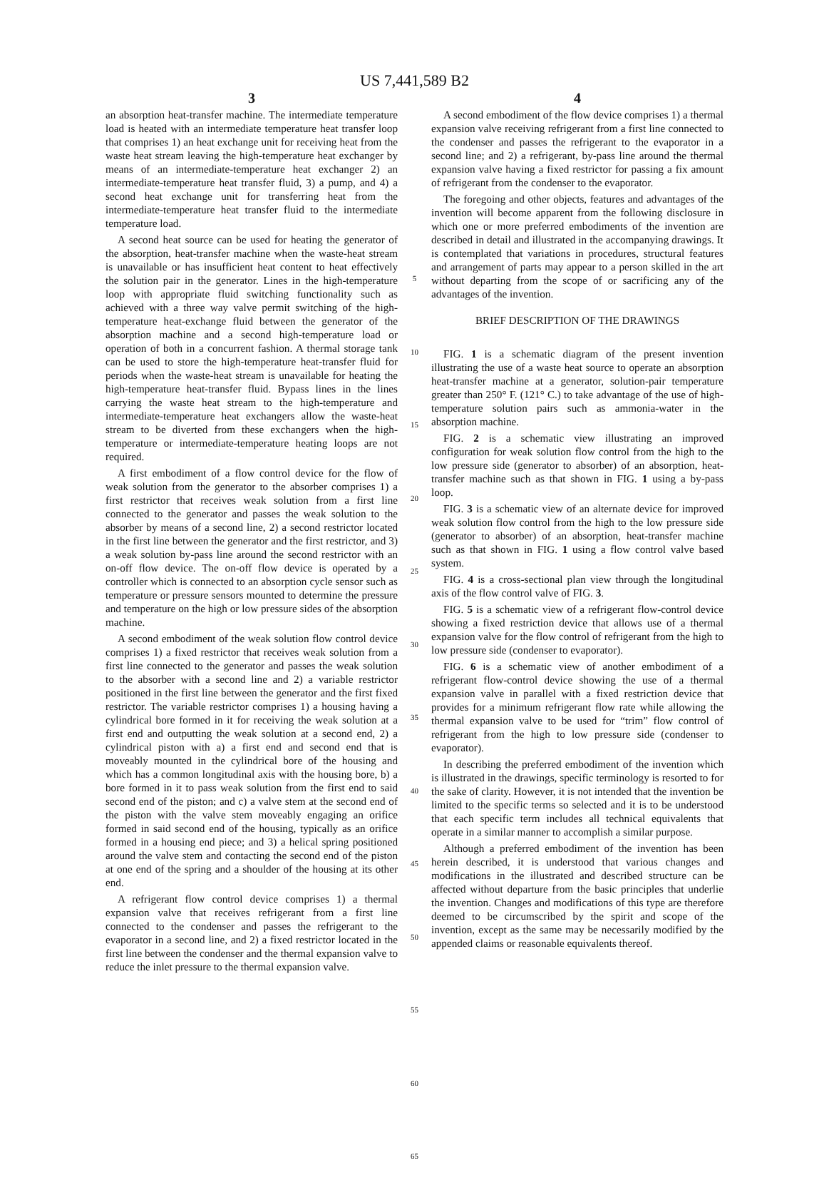US 7,441,589 B2
3
an absorption heat-transfer machine. The intermediate temperature load is heated with an intermediate temperature heat transfer loop that comprises 1) an heat exchange unit for receiving heat from the waste heat stream leaving the high-temperature heat exchanger by means of an intermediate-temperature heat exchanger 2) an intermediate-temperature heat transfer fluid, 3) a pump, and 4) a second heat exchange unit for transferring heat from the intermediate-temperature heat transfer fluid to the intermediate temperature load.
A second heat source can be used for heating the generator of the absorption, heat-transfer machine when the waste-heat stream is unavailable or has insufficient heat content to heat effectively the solution pair in the generator. Lines in the high-temperature loop with appropriate fluid switching functionality such as achieved with a three way valve permit switching of the high-temperature heat-exchange fluid between the generator of the absorption machine and a second high-temperature load or operation of both in a concurrent fashion. A thermal storage tank can be used to store the high-temperature heat-transfer fluid for periods when the waste-heat stream is unavailable for heating the high-temperature heat-transfer fluid. Bypass lines in the lines carrying the waste heat stream to the high-temperature and intermediate-temperature heat exchangers allow the waste-heat stream to be diverted from these exchangers when the high-temperature or intermediate-temperature heating loops are not required.
A first embodiment of a flow control device for the flow of weak solution from the generator to the absorber comprises 1) a first restrictor that receives weak solution from a first line connected to the generator and passes the weak solution to the absorber by means of a second line, 2) a second restrictor located in the first line between the generator and the first restrictor, and 3) a weak solution by-pass line around the second restrictor with an on-off flow device. The on-off flow device is operated by a controller which is connected to an absorption cycle sensor such as temperature or pressure sensors mounted to determine the pressure and temperature on the high or low pressure sides of the absorption machine.
A second embodiment of the weak solution flow control device comprises 1) a fixed restrictor that receives weak solution from a first line connected to the generator and passes the weak solution to the absorber with a second line and 2) a variable restrictor positioned in the first line between the generator and the first fixed restrictor. The variable restrictor comprises 1) a housing having a cylindrical bore formed in it for receiving the weak solution at a first end and outputting the weak solution at a second end, 2) a cylindrical piston with a) a first end and second end that is moveably mounted in the cylindrical bore of the housing and which has a common longitudinal axis with the housing bore, b) a bore formed in it to pass weak solution from the first end to said second end of the piston; and c) a valve stem at the second end of the piston with the valve stem moveably engaging an orifice formed in said second end of the housing, typically as an orifice formed in a housing end piece; and 3) a helical spring positioned around the valve stem and contacting the second end of the piston at one end of the spring and a shoulder of the housing at its other end.
A refrigerant flow control device comprises 1) a thermal expansion valve that receives refrigerant from a first line connected to the condenser and passes the refrigerant to the evaporator in a second line, and 2) a fixed restrictor located in the first line between the condenser and the thermal expansion valve to reduce the inlet pressure to the thermal expansion valve.
5
10
15
20
25
30
35
40
45
50
55
60
65
4
A second embodiment of the flow device comprises 1) a thermal expansion valve receiving refrigerant from a first line connected to the condenser and passes the refrigerant to the evaporator in a second line; and 2) a refrigerant, by-pass line around the thermal expansion valve having a fixed restrictor for passing a fix amount of refrigerant from the condenser to the evaporator.
The foregoing and other objects, features and advantages of the invention will become apparent from the following disclosure in which one or more preferred embodiments of the invention are described in detail and illustrated in the accompanying drawings. It is contemplated that variations in procedures, structural features and arrangement of parts may appear to a person skilled in the art without departing from the scope of or sacrificing any of the advantages of the invention.
BRIEF DESCRIPTION OF THE DRAWINGS
FIG. 1 is a schematic diagram of the present invention illustrating the use of a waste heat source to operate an absorption heat-transfer machine at a generator, solution-pair temperature greater than 250° F. (121° C.) to take advantage of the use of high-temperature solution pairs such as ammonia-water in the absorption machine.
FIG. 2 is a schematic view illustrating an improved configuration for weak solution flow control from the high to the low pressure side (generator to absorber) of an absorption, heat-transfer machine such as that shown in FIG. 1 using a by-pass loop.
FIG. 3 is a schematic view of an alternate device for improved weak solution flow control from the high to the low pressure side (generator to absorber) of an absorption, heat-transfer machine such as that shown in FIG. 1 using a flow control valve based system.
FIG. 4 is a cross-sectional plan view through the longitudinal axis of the flow control valve of FIG. 3.
FIG. 5 is a schematic view of a refrigerant flow-control device showing a fixed restriction device that allows use of a thermal expansion valve for the flow control of refrigerant from the high to low pressure side (condenser to evaporator).
FIG. 6 is a schematic view of another embodiment of a refrigerant flow-control device showing the use of a thermal expansion valve in parallel with a fixed restriction device that provides for a minimum refrigerant flow rate while allowing the thermal expansion valve to be used for “trim” flow control of refrigerant from the high to low pressure side (condenser to evaporator).
In describing the preferred embodiment of the invention which is illustrated in the drawings, specific terminology is resorted to for the sake of clarity. However, it is not intended that the invention be limited to the specific terms so selected and it is to be understood that each specific term includes all technical equivalents that operate in a similar manner to accomplish a similar purpose.
Although a preferred embodiment of the invention has been herein described, it is understood that various changes and modifications in the illustrated and described structure can be affected without departure from the basic principles that underlie the invention. Changes and modifications of this type are therefore deemed to be circumscribed by the spirit and scope of the invention, except as the same may be necessarily modified by the appended claims or reasonable equivalents thereof.